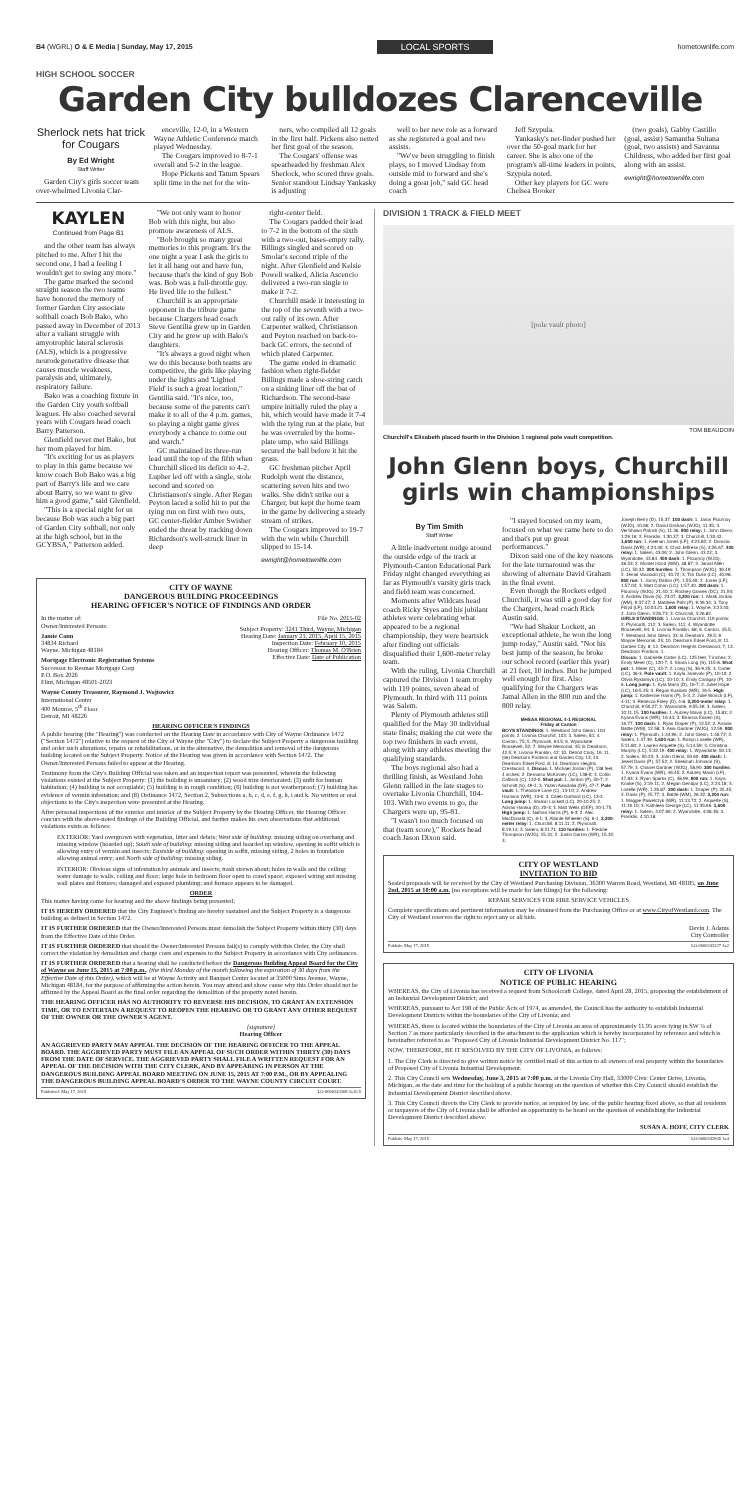B4 (WGRL) O & E Media | Sunday, May 17, 2015 LOCAL SPORTS hometownlife.com
HIGH SCHOOL SOCCER
Garden City bulldozes Clarenceville
Sherlock nets hat trick for Cougars
By Ed Wright
Staff Writer
Garden City's girls soccer team over-whelmed Livonia Clar-
enceville, 12-0, in a Western Wayne Athletic Conference match played Wednesday.
The Cougars improved to 8-7-1 overall and 5-2 in the league.
Hope Pickens and Tatum Spears split time in the net for the win-
ners, who compiled all 12 goals in the first half. Pickens also netted her first goal of the season.
The Cougars' offense was spearheaded by freshman Alex Sherlock, who scored three goals. Senior standout Lindsay Yankasky is adjusting
well to her new role as a forward as she registered a goal and two assists.
"We've been struggling to finish plays, so I moved Lindsay from outside mid to forward and she's doing a great job," said GC head coach
Jeff Szypula.
Yankasky's net-finder pushed her over the 50-goal mark for her career. She is also one of the program's all-time leaders in points, Szypula noted.
Other key players for GC were Chelsea Booker
(two goals), Gabby Castillo (goal, assist) Samantha Sultana (goal, two assists) and Savanna Childress, who added her first goal along with an assist.
ewright@hometownlife.com
KAYLEN
Continued from Page B1
and the other team has always pitched to me. After I hit the second one, I had a feeling I wouldn't get to swing any more."
The game marked the second straight season the two teams have honored the memory of former Garden City associate softball coach Bob Bako, who passed away in December of 2013 after a valiant struggle with amyotrophic lateral sclerosis (ALS), which is a progressive neurodegenerative disease that causes muscle weakness, paralysis and, ultimately, respiratory failure.
Bako was a coaching fixture in the Garden City youth softball leagues. He also coached several years with Cougars head coach Barry Patterson.
Glenfield never met Bako, but her mom played for him.
"It's exciting for us as players to play in this game because we know coach Bob Bako was a big part of Barry's life and we care about Barry, so we want to give him a good game," said Glenfield.
"This is a special night for us because Bob was such a big part of Garden City softball, not only at the high school, but in the GCYBSA," Patterson added.
"We not only want to honor Bob with this night, but also promote awareness of ALS.
"Bob brought so many great memories to this program. It's the one night a year I ask the girls to let it all hang out and have fun, because that's the kind of guy Bob was. Bob was a full-throttle guy. He lived life to the fullest."
Churchill is an appropriate opponent in the tribute game because Chargers head coach Steve Gentilia grew up in Garden City and he grew up with Bako's daughters.
"It's always a good night when we do this because both teams are competitive, the girls like playing under the lights and 'Lighted Field' is such a great location," Gentilia said. "It's nice, too, because some of the parents can't make it to all of the 4 p.m. games, so playing a night game gives everybody a chance to come out and watch."
GC maintained its three-run lead until the top of the fifth when Churchill sliced its deficit to 4-2. Lupher led off with a single, stole second and scored on Christianson's single. After Regan Peyton laced a solid hit to put the tying run on first with two outs, GC center-fielder Amber Swisher ended the threat by tracking down Richardson's well-struck liner in deep
right-center field.
The Cougars padded their lead to 7-2 in the bottom of the sixth with a two-out, bases-empty rally. Billings singled and scored on Smolar's second triple of the night. After Glenfield and Kelsie Powell walked, Alicia Ascencio delivered a two-run single to make it 7-2.
Churchill made it interesting in the top of the seventh with a two-out rally of its own. After Carpenter walked, Christianson and Peyton reached on back-to-back GC errors, the second of which plated Carpenter.
The game ended in dramatic fashion when right-fielder Billings made a shoe-string catch on a sinking liner off the bat of Richardson. The second-base umpire initially ruled the play a hit, which would have made it 7-4 with the tying run at the plate, but he was overruled by the home-plate ump, who said Billings secured the ball before it hit the grass.
GC freshman pitcher April Rudolph went the distance, scattering seven hits and two walks. She didn't strike out a Charger, but kept the home team in the game by delivering a steady stream of strikes.
The Cougars improved to 19-7 with the win while Churchill slipped to 15-14.
ewright@hometownlife.com
CITY OF WAYNE
DANGEROUS BUILDING PROCEEDINGS
HEARING OFFICER'S NOTICE OF FINDINGS AND ORDER
In the matter of:
Owner/Interested Persons:
Jamie Conn
34834 Richard
Wayne, Michigan 48184
Mortgage Electronic Registration Systems
Successor to Resmae Mortgage Corp
P.O. Box 2026
Flint, Michigan 48501-2023
Wayne County Treasurer, Raymond J. Wojtowicz
International Center
400 Monroe, 5<sup>th</sup> Floor
Detroit, MI 48226
File No. 2015-02
Subject Property: 3241 Third, Wayne, Michigan
Hearing Date: January 21, 2015, April 15, 2015
Inspection Date: February 10, 2015
Hearing Officer: Thomas M. O'Brien
Effective Date: Date of Publication
HEARING OFFICER'S FINDINGS
A public hearing (the "Hearing") was conducted on the Hearing Date in accordance with City of Wayne Ordinance 1472 ("Section 1472") relative to the request of the City of Wayne (the "City") to declare the Subject Property a dangerous building and order such alterations, repairs or rehabilitations, or in the alternative, the demolition and removal of the dangerous building located on the Subject Property. Notice of the Hearing was given in accordance with Section 1472. The Owner/Interested Persons failed to appear at the Hearing.
Testimony from the City's Building Official was taken and an inspection report was presented, wherein the following violations existed at the Subject Property: (1) the building is unsanitary; (2) wood trim deteriorated; (3) unfit for human habitation; (4) building is not occupiable; (5) building is in rough condition; (6) building is not weatherproof; (7) building has evidence of vermin infestation; and (8) Ordinance 1472, Section 2, Subsections a, b, c, d, e, f, g, h, i and k. No written or oral objections to the City's inspection were presented at the Hearing.
After personal inspections of the exterior and interior of the Subject Property by the Hearing Officer, the Hearing Officer concurs with the above-noted findings of the Building Official, and further makes his own observations that additional violations exists as follows:
EXTERIOR: Yard overgrown with vegetation, litter and debris; West side of building: missing siding on overhang and missing window (boarded up); South side of building: missing siding and boarded up window, opening in soffit which is allowing entry of vermin and insects; Eastside of building: opening in soffit, missing siding, 2 holes in foundation allowing animal entry; and North side of building: missing siding.
INTERIOR: Obvious signs of infestation by animals and insects; trash strewn about; holes in walls and the ceiling; water damage to walls, ceiling and floor; large hole in bedroom floor open to crawl space; exposed wiring and missing wall plates and fixtures; damaged and exposed plumbing; and furnace appears to be damaged.
ORDER
This matter having come for hearing and the above findings being presented;
IT IS HEREBY ORDERED that the City Engineer's finding are hereby sustained and the Subject Property is a dangerous building as defined in Section 1472.
IT IS FURTHER ORDERED that the Owner/Interested Persons must demolish the Subject Property within thirty (30) days from the Effective Date of this Order.
IT IS FURTHER ORDERED that should the Owner/Interested Persons fail(s) to comply with this Order, the City shall correct the violation by demolition and charge costs and expenses to the Subject Property in accordance with City ordinances.
IT IS FURTHER ORDERED that a hearing shall be conducted before the Dangerous Building Appeal Board for the City of Wayne on June 15, 2015 at 7:00 p.m., (the third Monday of the month following the expiration of 30 days from the Effective Date of this Order), which will be at Wayne Activity and Banquet Center located at 35000 Sims Avenue, Wayne, Michigan 48184, for the purpose of affirming the action herein. You may attend and show cause why this Order should not be affirmed by the Appeal Board as the final order regarding the demolition of the property noted herein.
THE HEARING OFFICER HAS NO AUTHORITY TO REVERSE HIS DECISION, TO GRANT AN EXTENSION TIME, OR TO ENTERTAIN A REQUEST TO REOPEN THE HEARING OR TO GRANT ANY OTHER REQUEST OF THE OWNER OR THE OWNER'S AGENT.
[signature]
Hearing Officer
AN AGGRIEVED PARTY MAY APPEAL THE DECISION OF THE HEARING OFFICER TO THE APPEAL BOARD. THE AGGRIEVED PARTY MUST FILE AN APPEAL OF SUCH ORDER WITHIN THIRTY (30) DAYS FROM THE DATE OF SERVICE. THE AGGRIEVED PARTY SHALL FILE A WRITTEN REQUEST FOR AN APPEAL OF THE DECISION WITH THE CITY CLERK, AND BY APPEARING IN PERSON AT THE DANGEROUS BUILDING APPEAL BOARD MEETING ON JUNE 15, 2015 AT 7:00 P.M., OR BY APPEALING THE DANGEROUS BUILDING APPEAL BOARD'S ORDER TO THE WAYNE COUNTY CIRCUIT COURT.
Published: May 17, 2015 LO-0000243368 3x10.5
DIVISION 1 TRACK & FIELD MEET
[pole vault photo]
TOM BEAUDOIN
Churchill's Elisabeth placed fourth in the Division 1 regional pole vault competition.
John Glenn boys, Churchill girls win championships
By Tim Smith
Staff Writer
A little inadvertent nudge around the outside edge of the track at Plymouth-Canton Educational Park Friday night changed everything as far as Plymouth's varsity girls track and field team was concerned.
Moments after Wildcats head coach Ricky Styes and his jubilant athletes were celebrating what appeared to be a regional championship, they were heartsick after finding out officials disqualified their 1,600-meter relay team.
With the ruling, Livonia Churchill captured the Division 1 team trophy with 119 points, seven ahead of Plymouth. In third with 111 points was Salem.
Plenty of Plymouth athletes still qualified for the May 30 individual state finals; making the cut were the top two finishers in each event, along with any athletes meeting the qualifying standards.
The boys regional also had a thrilling finish, as Westland John Glenn rallied in the late stages to overtake Livonia Churchill, 104-103. With two events to go, the Chargers were up, 95-81.
"I wasn't too much focused on that (team score)," Rockets head coach Jason Dixon said.
"I stayed focused on my team, focused on what we came here to do and that's put up great performances."
Dixon said one of the key reasons for the late turnaround was the showing of alternate David Graham in the final event.
Even though the Rockets edged Churchill, it was still a good day for the Chargers, head coach Rick Austin said.
"We had Shakur Lockett, an exceptional athlete, he won the long jump today," Austin said. "Not his best jump of the season, he broke our school record (earlier this year) at 21 feet, 10 inches. But he jumped well enough for first. Also qualifying for the Chargers was Jamal Allen in the 800 run and the 800 relay.
MHSAA REGIONAL 4-1 REGIONAL
Friday at Canton
BOYS STANDINGS: 1. Westland John Glenn, 104 points; 2. Livonia Churchill, 103; 3. Salem, 81; 4. Canton, 75; 5. Plymouth, 64.5; 6. Wyandotte Roosevelt, 52; 7. Wayne Memorial, 45; 8. Dearborn, 42.5; 9. Livonia Franklin, 42; 10. Detroit Cody, 16; 11. (tie) Dearborn Fordson and Garden City, 13; 13. Dearborn Edsel Ford, 8; 14. Dearborn Heights Crestwood, 4. Discus: 1. Michael Jordan (P), 138 feet, 4 inches; 2. Demarco McKinney (LC), 138-0; 3. Collin Caflisch (C), 132-0. Shot put: 1. Jordan (P), 50-7; 2. Schmitt (S), 49-1; 3. Yazen Awadalia (DF), 47-7. Pole vault: 1. Theodore Lane (C), 13-10; 2. Andrew Harrison (WR), 13-6; 3. Caleb Guthard (LC), 13-2. Long jump: 1. Shukur Lockett (LC), 20-10.25; 2. Adnan Hamka (D), 20-3; 3. Matt Wells (DEF), 20-1.75. High jump: 1. Nathan Harris (P), 6-3; 2. Alec MacDonald (C), 6-1; 3. Allante Wheeler (S), 6-1. 3,200-meter relay: 1. Churchill, 8:11.11; 2. Plymouth, 8:19.14; 3. Salem, 8:21.71. 110 hurdles: 1. Freddie Thompson (WJG), 15.31; 2. Justin Garbin (WR), 15.32; 3.
Joseph Berry (D), 15.37. 100 dash: 1. Jaron Flournoy (WJG), 10.66; 2. David Graham (WJG), 11.35; 3. VerShawn Patrick (S), 11.36. 800 relay: 1. John Glenn, 1:29.16; 2. Franklin, 1:30.37; 3. Churchill, 1:30.42. 1,600 run: 1. Keenan Jones (LF), 4:23.82; 2. Dominic Davis (WR), 4:24.30; 3. Chaz Jeffress (S), 4:26.67. 400 relay: 1. Salem, 43.06; 2. John Glenn, 43.22; 3. Wyandotte, 43.84. 400 dash: 1. Flournoy (WJG), 48.53; 2. Montel Hood (WM), 48.87; 3. Jamal Allen (LC), 50.32. 300 hurdles: 1. Thompson (WJG), 39.49; 2. Jemal Vaunado (C), 40.72; 3. Tim Dulin (LC), 40.98. 800 run: 1. Jonny Dalton (P), 1:55.40; 2. Jones (LF), 1:57.04; 3. Matt Cohan (LC), 1:57.40. 200 dash: 1. Flournoy (WJG), 21.40; 2. Rodney Graves (DC), 21.93; 3. Andrew Davis (S), 23.07. 3,200 run: 1. Malik Jordan (WM), 9:37.47; 2. Matthew Pahl (P), 9:39.34; 3. Tony Floyd (LF), 10:03.21. 1,600 relay: 1. Wayne, 3:23.40; 2. John Glenn, 3:26.73; 3. Churchill, 3:26.82.
GIRLS STANDINGS: 1. Livonia Churchill, 119 points; 2. Plymouth, 112; 3. Salem, 111; 4. Wyandotte Roosevelt, 94; 5. Livonia Franklin, 68; 6. Canton, 45.5; 7. Westland John Glenn, 33; 8. Dearborn, 29.5; 9. Wayne Memorial, 25; 10. Dearborn Edsel Ford, 9; 11. Garden City, 8; 12. Dearborn Heights Crestwood, 7; 13. Dearborn Fordson, 1.
Discus: 1. Gabrielle Carter (LC), 125 feet, 7 inches; 2. Emily Meier (C), 120-7; 3. Shara Long (S), 115-8. Shot put: 1. Meier (C), 43-7; 2. Long (S), 36-9.25; 3. Carter (LC), 36-3. Pole vault: 1. Kayla Janevski (P), 10-10; 2. Olivia Ryktarsyk (LC), 10-10; 3. Emily Caragay (P), 10-6. Long jump: 1. Kyla Mann (D), 16-7; 2. Juliet Hope (LC), 16-5.25; 3. Regan Kusibab (WR), 16-5. High jump: 1. Katherine Harris (P), 5-3; 2. Julie Wonch (LF), 4-11; 3. Rebecca Foley (D), 4-8. 3,200-meter relay: 1. Churchill, 9:50.27; 2. Wyandotte, 9:55.39; 3. Salem, 10:11.15. 100 hurdles: 1. Aubrey Mavin (LC), 15.83; 2. Kyana Evans (WR), 16.44; 3. Brianna Essien (S), 16.77. 100 dash: 1. Ryan Draper (P), 12.52; 2. Anavia Battle (WM), 12.58; 3. Asia Gardner (WJG), 12.59. 800 relay: 1. Plymouth, 1:44.96; 2. John Glenn, 1:46.72; 3. Salem, 1:47.39. 1,600 run: 1. Robyn Loselle (WR), 5:11.80; 2. Lauren Arquette (S), 5:14.59; 3. Christina Murphy (LC), 5:32.19. 400 relay: 1. Wyandotte, 50.13; 2. Salem, 50.23; 3. John Glenn, 50.60. 400 dash: 1. Jewel Davis (P), 57.52; 2. Shekinah Johnson (S), 57.79; 3. Chanel Gardner (WJG), 58.90. 300 hurdles: 1. Kyana Evans (WR), 46.45; 2. Aubrey Mavin (LF), 47.83; 3. Ryan Sparks (C), 48.99. 800 run: 1. Kaya Knake (S), 2:19.11; 2. Megan Gendjar (LC), 2:24.18; 3. Loselle (WR), 1:26.87. 200 dash: 1. Draper (P), 25.45; 2. Davis (P), 25.77; 3. Battle (WM), 26.32. 3,200 run: 1. Maggie Pawelczyk (WR), 11:13.72; 2. Arquette (S), 11:19.10; 3. Kathleen George (LC), 11:35.66. 1,600 relay: 1. Salem, 4:07.66; 2. Wyandotte, 4:08.36; 3. Franklin, 4:10.18.
CITY OF WESTLAND
INVITATION TO BID
Sealed proposals will be received by the City of Westland Purchasing Division, 36300 Warren Road, Westland, MI 48185, on June 2nd, 2015 at 10:00 a.m. (no exceptions will be made for late filings) for the following:
REPAIR SERVICES FOR FIRE SERVICE VEHICLES
Complete specifications and pertinent information may be obtained from the Purchasing Office or at www.CityofWestland.com. The City of Westland reserves the right to reject any or all bids.
Devin J. Adams
City Controller
Publish: May 17, 2015 LO-0000243227 3x2
CITY OF LIVONIA
NOTICE OF PUBLIC HEARING
WHEREAS, the City of Livonia has received a request from Schoolcraft College, dated April 28, 2015, proposing the establishment of an Industrial Development District; and
WHEREAS, pursuant to Act 198 of the Public Acts of 1974, as amended, the Council has the authority to establish Industrial Development Districts within the boundaries of the City of Livonia; and
WHEREAS, there is located within the boundaries of the City of Livonia an area of approximately 11.95 acres lying in SW ¼ of Section 7 as more particularly described in the attachment to the application which is hereby incorporated by reference and which is hereinafter referred to as "Proposed City of Livonia Industrial Development District No. 117";
NOW, THEREFORE, BE IT RESOLVED BY THE CITY OF LIVONIA, as follows:
1. The City Clerk is directed to give written notice by certified mail of this action to all owners of real property within the boundaries of Proposed City of Livonia Industrial Development.
2. This City Council sets Wednesday, June 3, 2015 at 7:00 p.m. at the Livonia City Hall, 33000 Civic Center Drive, Livonia, Michigan, as the date and time for the holding of a public hearing on the question of whether this City Council should establish the Industrial Development District described above.
3. This City Council directs the City Clerk to provide notice, as required by law, of the public hearing fixed above, so that all residents or taxpayers of the City of Livonia shall be afforded an opportunity to be heard on the question of establishing the Industrial Development District described above.
SUSAN A. HOFF, CITY CLERK
Publish: May 17, 2015 LO-0000242845 3x4